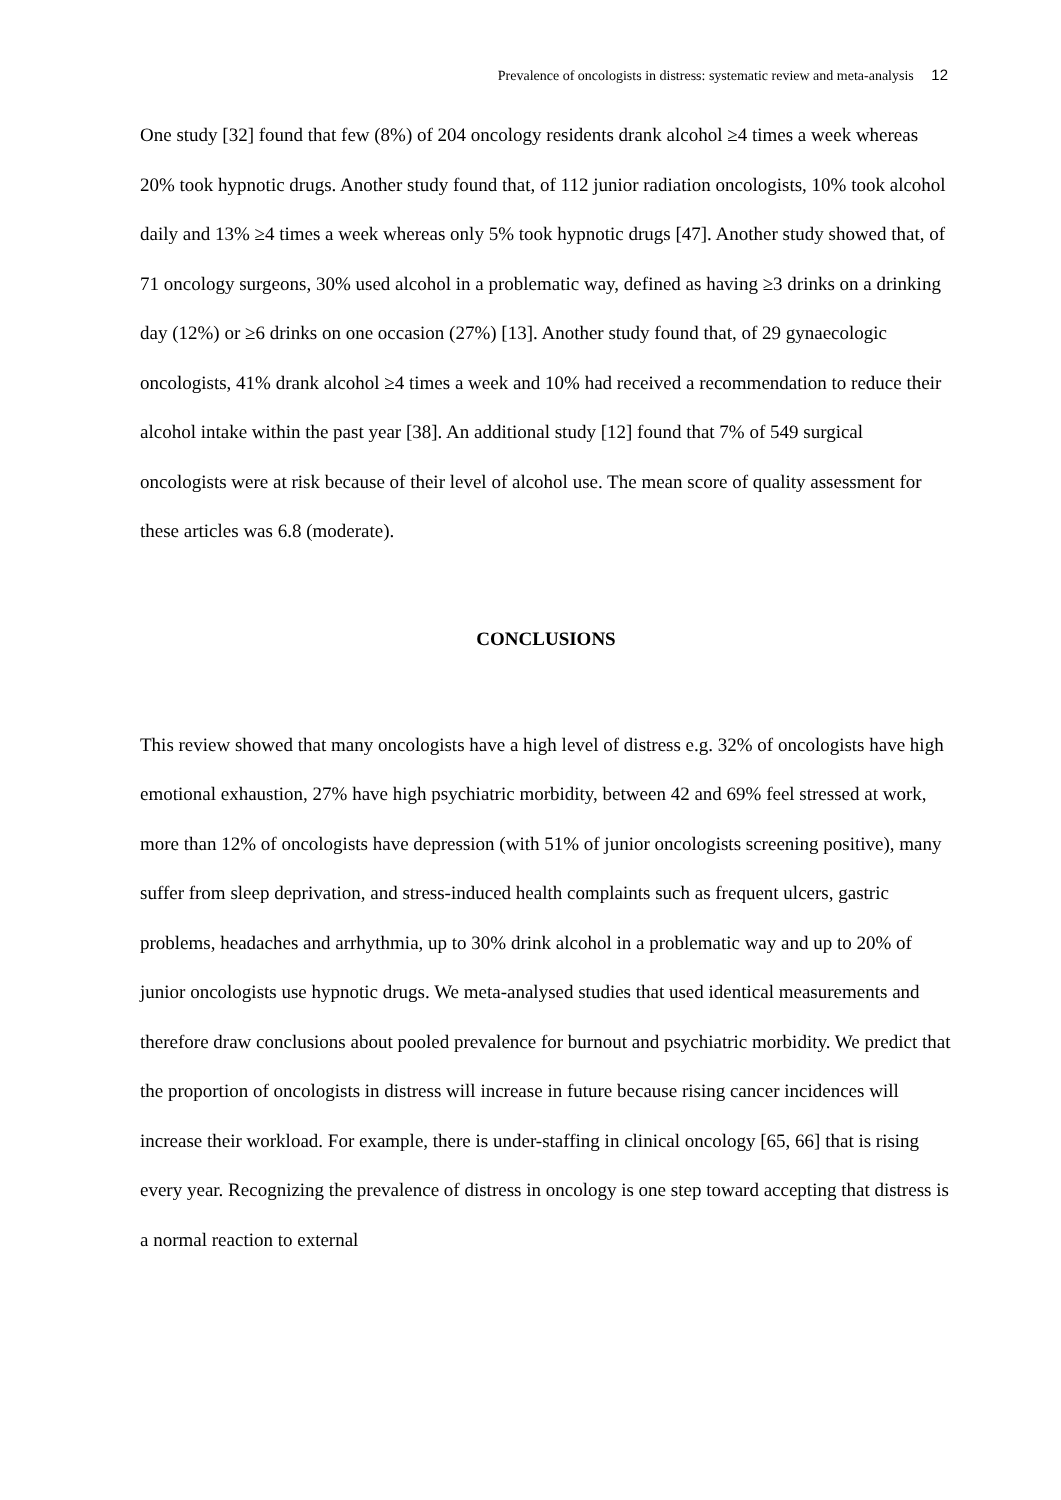Prevalence of oncologists in distress: systematic review and meta-analysis 12
One study [32] found that few (8%) of 204 oncology residents drank alcohol ≥4 times a week whereas 20% took hypnotic drugs. Another study found that, of 112 junior radiation oncologists, 10% took alcohol daily and 13% ≥4 times a week whereas only 5% took hypnotic drugs [47]. Another study showed that, of 71 oncology surgeons, 30% used alcohol in a problematic way, defined as having ≥3 drinks on a drinking day (12%) or ≥6 drinks on one occasion (27%) [13]. Another study found that, of 29 gynaecologic oncologists, 41% drank alcohol ≥4 times a week and 10% had received a recommendation to reduce their alcohol intake within the past year [38]. An additional study [12] found that 7% of 549 surgical oncologists were at risk because of their level of alcohol use. The mean score of quality assessment for these articles was 6.8 (moderate).
CONCLUSIONS
This review showed that many oncologists have a high level of distress e.g. 32% of oncologists have high emotional exhaustion, 27% have high psychiatric morbidity, between 42 and 69% feel stressed at work, more than 12% of oncologists have depression (with 51% of junior oncologists screening positive), many suffer from sleep deprivation, and stress-induced health complaints such as frequent ulcers, gastric problems, headaches and arrhythmia, up to 30% drink alcohol in a problematic way and up to 20% of junior oncologists use hypnotic drugs. We meta-analysed studies that used identical measurements and therefore draw conclusions about pooled prevalence for burnout and psychiatric morbidity. We predict that the proportion of oncologists in distress will increase in future because rising cancer incidences will increase their workload. For example, there is under-staffing in clinical oncology [65, 66] that is rising every year. Recognizing the prevalence of distress in oncology is one step toward accepting that distress is a normal reaction to external